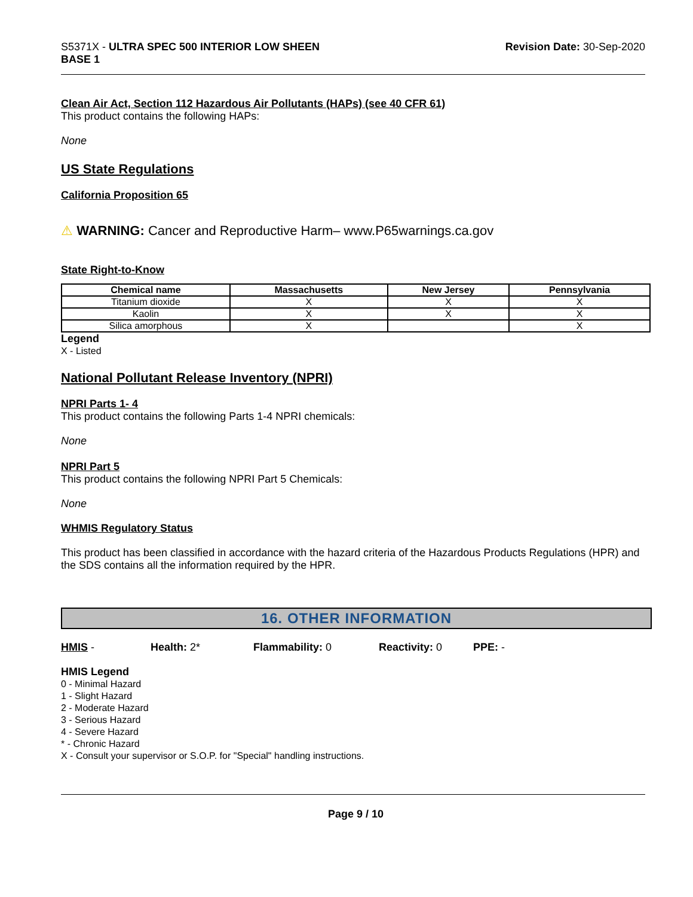S5371X - ULTRA SPEC 500 INTERIOR LOW SHEEN
BASE 1
Revision Date: 30-Sep-2020
Clean Air Act, Section 112 Hazardous Air Pollutants (HAPs) (see 40 CFR 61)
This product contains the following HAPs:
None
US State Regulations
California Proposition 65
⚠ WARNING: Cancer and Reproductive Harm– www.P65warnings.ca.gov
State Right-to-Know
| Chemical name | Massachusetts | New Jersey | Pennsylvania |
| --- | --- | --- | --- |
| Titanium dioxide | X | X | X |
| Kaolin | X | X | X |
| Silica amorphous | X | | X |
Legend
X - Listed
National Pollutant Release Inventory (NPRI)
NPRI Parts 1- 4
This product contains the following Parts 1-4 NPRI chemicals:
None
NPRI Part 5
This product contains the following NPRI Part 5 Chemicals:
None
WHMIS Regulatory Status
This product has been classified in accordance with the hazard criteria of the Hazardous Products Regulations (HPR) and the SDS contains all the information required by the HPR.
16. OTHER INFORMATION
HMIS - Health: 2* Flammability: 0 Reactivity: 0 PPE: -
HMIS Legend
0 - Minimal Hazard
1 - Slight Hazard
2 - Moderate Hazard
3 - Serious Hazard
4 - Severe Hazard
* - Chronic Hazard
X - Consult your supervisor or S.O.P. for "Special" handling instructions.
Page 9 / 10